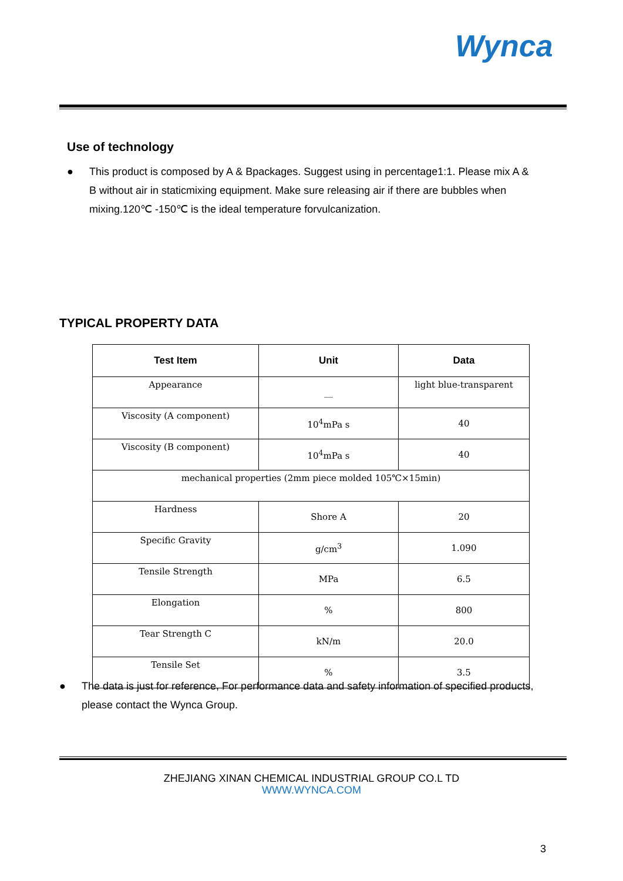Wynca
Use of technology
●
This product is composed by A & Bpackages. Suggest using in percentage1:1. Please mix A & B without air in staticmixing equipment. Make sure releasing air if there are bubbles when mixing.120℃ -150℃ is the ideal temperature forvulcanization.
TYPICAL PROPERTY DATA
| Test Item | Unit | Data |
| --- | --- | --- |
| Appearance | __ | light blue-transparent |
| Viscosity (A component) | 10<sup>4</sup>mPa s | 40 |
| Viscosity (B component) | 10<sup>4</sup>mPa s | 40 |
| mechanical properties (2mm piece molded 105℃×15min) | | |
| Hardness | Shore A | 20 |
| Specific Gravity | g/cm<sup>3</sup> | 1.090 |
| Tensile Strength | MPa | 6.5 |
| Elongation | % | 800 |
| Tear Strength C | kN/m | 20.0 |
| Tensile Set | % | 3.5 |
●
The data is just for reference, For performance data and safety information of specified products, please contact the Wynca Group.
ZHEJIANG XINAN CHEMICAL INDUSTRIAL GROUP CO.L TD
WWW.WYNCA.COM
3